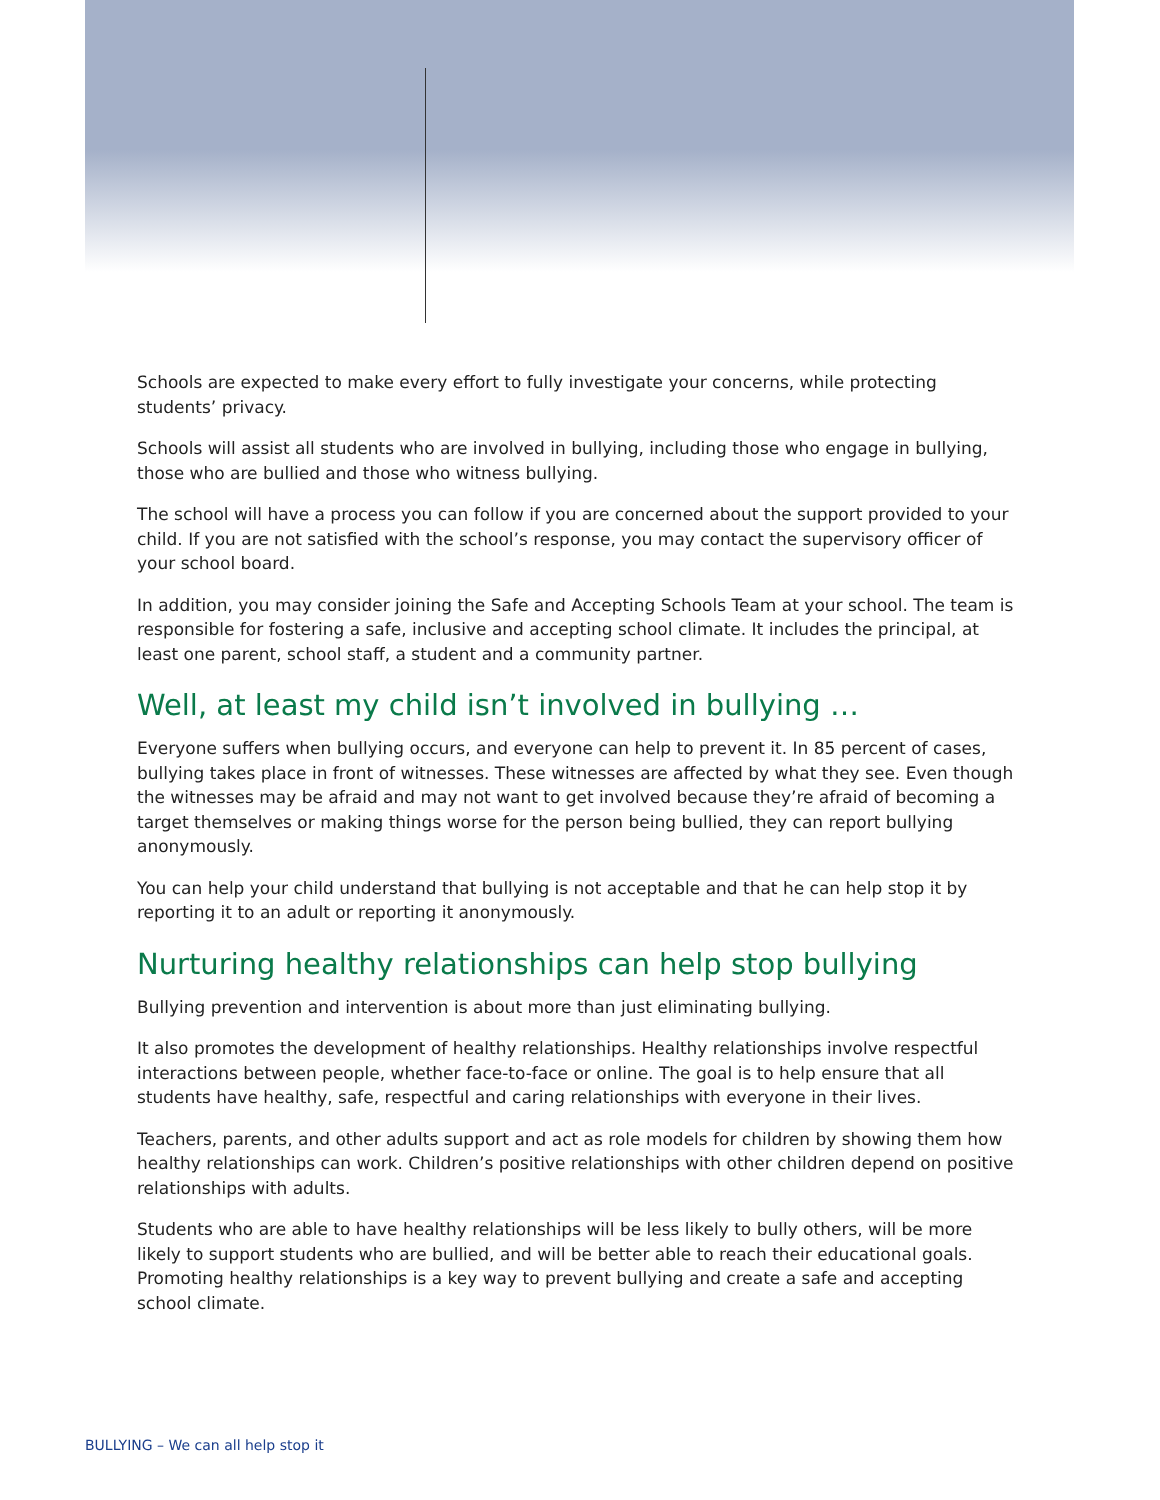Schools are expected to make every effort to fully investigate your concerns, while protecting students’ privacy.
Schools will assist all students who are involved in bullying, including those who engage in bullying, those who are bullied and those who witness bullying.
The school will have a process you can follow if you are concerned about the support provided to your child. If you are not satisfied with the school’s response, you may contact the supervisory officer of your school board.
In addition, you may consider joining the Safe and Accepting Schools Team at your school. The team is responsible for fostering a safe, inclusive and accepting school climate. It includes the principal, at least one parent, school staff, a student and a community partner.
Well, at least my child isn’t involved in bullying …
Everyone suffers when bullying occurs, and everyone can help to prevent it. In 85 percent of cases, bullying takes place in front of witnesses. These witnesses are affected by what they see. Even though the witnesses may be afraid and may not want to get involved because they’re afraid of becoming a target themselves or making things worse for the person being bullied, they can report bullying anonymously.
You can help your child understand that bullying is not acceptable and that he can help stop it by reporting it to an adult or reporting it anonymously.
Nurturing healthy relationships can help stop bullying
Bullying prevention and intervention is about more than just eliminating bullying.
It also promotes the development of healthy relationships. Healthy relationships involve respectful interactions between people, whether face-to-face or online. The goal is to help ensure that all students have healthy, safe, respectful and caring relationships with everyone in their lives.
Teachers, parents, and other adults support and act as role models for children by showing them how healthy relationships can work. Children’s positive relationships with other children depend on positive relationships with adults.
Students who are able to have healthy relationships will be less likely to bully others, will be more likely to support students who are bullied, and will be better able to reach their educational goals. Promoting healthy relationships is a key way to prevent bullying and create a safe and accepting school climate.
BULLYING – We can all help stop it